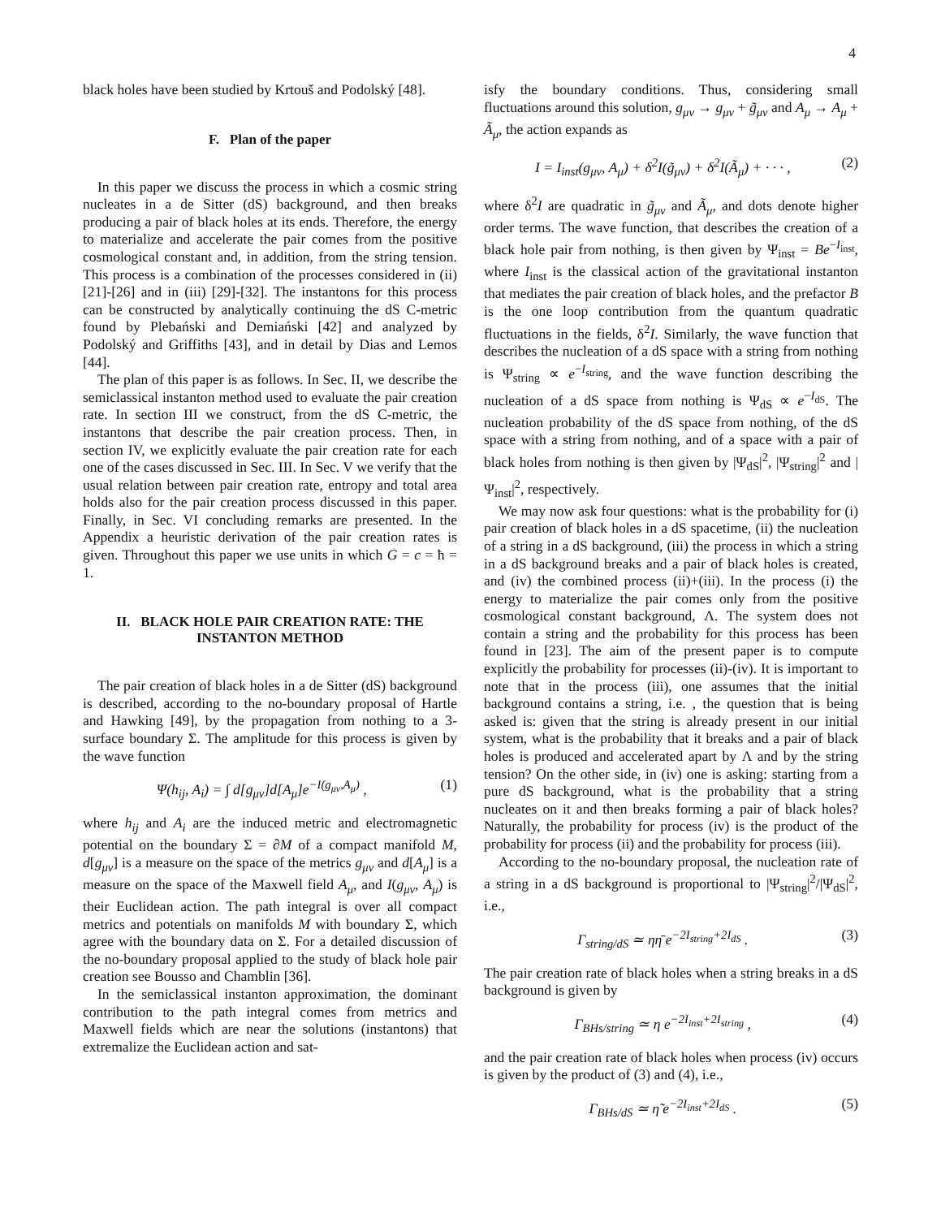4
black holes have been studied by Krtouš and Podolský [48].
F. Plan of the paper
In this paper we discuss the process in which a cosmic string nucleates in a de Sitter (dS) background, and then breaks producing a pair of black holes at its ends. Therefore, the energy to materialize and accelerate the pair comes from the positive cosmological constant and, in addition, from the string tension. This process is a combination of the processes considered in (ii) [21]-[26] and in (iii) [29]-[32]. The instantons for this process can be constructed by analytically continuing the dS C-metric found by Plebański and Demiański [42] and analyzed by Podolský and Griffiths [43], and in detail by Dias and Lemos [44].
The plan of this paper is as follows. In Sec. II, we describe the semiclassical instanton method used to evaluate the pair creation rate. In section III we construct, from the dS C-metric, the instantons that describe the pair creation process. Then, in section IV, we explicitly evaluate the pair creation rate for each one of the cases discussed in Sec. III. In Sec. V we verify that the usual relation between pair creation rate, entropy and total area holds also for the pair creation process discussed in this paper. Finally, in Sec. VI concluding remarks are presented. In the Appendix a heuristic derivation of the pair creation rates is given. Throughout this paper we use units in which G = c = ħ = 1.
II. BLACK HOLE PAIR CREATION RATE: THE INSTANTON METHOD
The pair creation of black holes in a de Sitter (dS) background is described, according to the no-boundary proposal of Hartle and Hawking [49], by the propagation from nothing to a 3-surface boundary Σ. The amplitude for this process is given by the wave function
Ψ(h<sub>ij</sub>, A<sub>i</sub>) = ∫ d[g<sub>μν</sub>]d[A<sub>μ</sub>]e<sup>−I(g<sub>μν</sub>,A<sub>μ</sub>)</sup> , (1)
where h<sub>ij</sub> and A<sub>i</sub> are the induced metric and electromagnetic potential on the boundary Σ = ∂M of a compact manifold M, d[g<sub>μν</sub>] is a measure on the space of the metrics g<sub>μν</sub> and d[A<sub>μ</sub>] is a measure on the space of the Maxwell field A<sub>μ</sub>, and I(g<sub>μν</sub>, A<sub>μ</sub>) is their Euclidean action. The path integral is over all compact metrics and potentials on manifolds M with boundary Σ, which agree with the boundary data on Σ. For a detailed discussion of the no-boundary proposal applied to the study of black hole pair creation see Bousso and Chamblin [36].
In the semiclassical instanton approximation, the dominant contribution to the path integral comes from metrics and Maxwell fields which are near the solutions (instantons) that extremalize the Euclidean action and sat-
isfy the boundary conditions. Thus, considering small fluctuations around this solution, g<sub>μν</sub> → g<sub>μν</sub> + g̃<sub>μν</sub> and A<sub>μ</sub> → A<sub>μ</sub> + Ã<sub>μ</sub>, the action expands as
I = I<sub>inst</sub>(g<sub>μν</sub>, A<sub>μ</sub>) + δ<sup>2</sup>I(g̃<sub>μν</sub>) + δ<sup>2</sup>I(Ã<sub>μ</sub>) + · · · , (2)
where δ<sup>2</sup>I are quadratic in g̃<sub>μν</sub> and Ã<sub>μ</sub>, and dots denote higher order terms. The wave function, that describes the creation of a black hole pair from nothing, is then given by Ψ<sub>inst</sub> = Be<sup>−I<sub>inst</sub></sup>, where I<sub>inst</sub> is the classical action of the gravitational instanton that mediates the pair creation of black holes, and the prefactor B is the one loop contribution from the quantum quadratic fluctuations in the fields, δ<sup>2</sup>I. Similarly, the wave function that describes the nucleation of a dS space with a string from nothing is Ψ<sub>string</sub> ∝ e<sup>−I<sub>string</sub></sup>, and the wave function describing the nucleation of a dS space from nothing is Ψ<sub>dS</sub> ∝ e<sup>−I<sub>dS</sub></sup>. The nucleation probability of the dS space from nothing, of the dS space with a string from nothing, and of a space with a pair of black holes from nothing is then given by |Ψ<sub>dS</sub>|<sup>2</sup>, |Ψ<sub>string</sub>|<sup>2</sup> and |Ψ<sub>inst</sub>|<sup>2</sup>, respectively.
We may now ask four questions: what is the probability for (i) pair creation of black holes in a dS spacetime, (ii) the nucleation of a string in a dS background, (iii) the process in which a string in a dS background breaks and a pair of black holes is created, and (iv) the combined process (ii)+(iii). In the process (i) the energy to materialize the pair comes only from the positive cosmological constant background, Λ. The system does not contain a string and the probability for this process has been found in [23]. The aim of the present paper is to compute explicitly the probability for processes (ii)-(iv). It is important to note that in the process (iii), one assumes that the initial background contains a string, i.e. , the question that is being asked is: given that the string is already present in our initial system, what is the probability that it breaks and a pair of black holes is produced and accelerated apart by Λ and by the string tension? On the other side, in (iv) one is asking: starting from a pure dS background, what is the probability that a string nucleates on it and then breaks forming a pair of black holes? Naturally, the probability for process (iv) is the product of the probability for process (ii) and the probability for process (iii).
According to the no-boundary proposal, the nucleation rate of a string in a dS background is proportional to |Ψ<sub>string</sub>|<sup>2</sup>/|Ψ<sub>dS</sub>|<sup>2</sup>, i.e.,
Γ<sub>string/dS</sub> ≃ ηη̄ e<sup>−2I<sub>string</sub>+2I<sub>dS</sub></sup> . (3)
The pair creation rate of black holes when a string breaks in a dS background is given by
Γ<sub>BHs/string</sub> ≃ η e<sup>−2I<sub>inst</sub>+2I<sub>string</sub></sup> , (4)
and the pair creation rate of black holes when process (iv) occurs is given by the product of (3) and (4), i.e.,
Γ<sub>BHs/dS</sub> ≃ η̃ e<sup>−2I<sub>inst</sub>+2I<sub>dS</sub></sup> . (5)